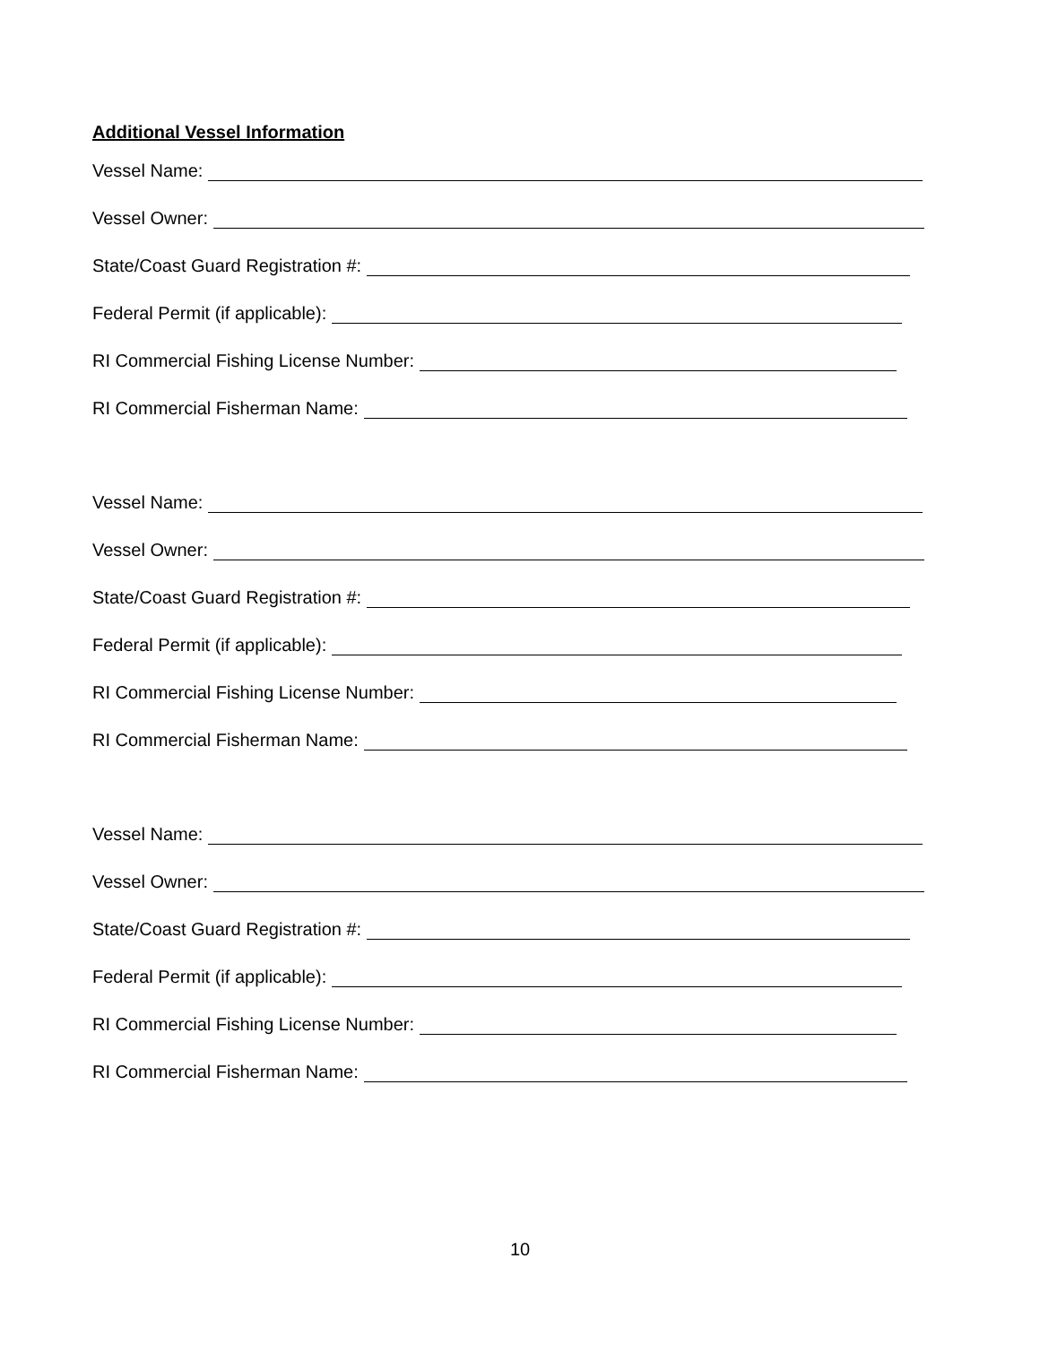Additional Vessel Information
Vessel Name:
Vessel Owner:
State/Coast Guard Registration #:
Federal Permit (if applicable):
RI Commercial Fishing License Number:
RI Commercial Fisherman Name:
Vessel Name:
Vessel Owner:
State/Coast Guard Registration #:
Federal Permit (if applicable):
RI Commercial Fishing License Number:
RI Commercial Fisherman Name:
Vessel Name:
Vessel Owner:
State/Coast Guard Registration #:
Federal Permit (if applicable):
RI Commercial Fishing License Number:
RI Commercial Fisherman Name:
10